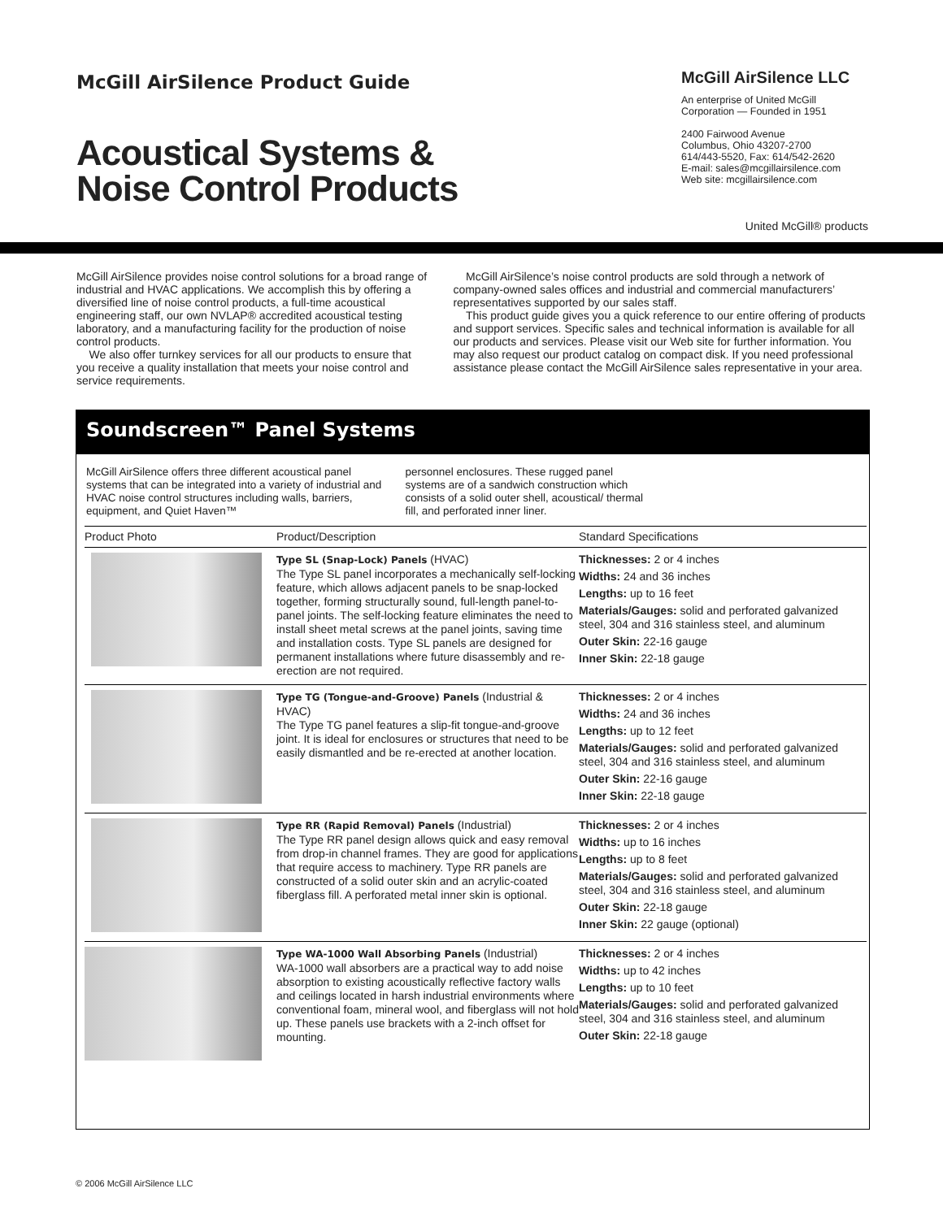McGill AirSilence Product Guide
Acoustical Systems &
Noise Control Products
McGill AirSilence LLC
An enterprise of United McGill Corporation — Founded in 1951
2400 Fairwood Avenue
Columbus, Ohio 43207-2700
614/443-5520, Fax: 614/542-2620
E-mail: sales@mcgillairsilence.com
Web site: mcgillairsilence.com
United McGill® products
McGill AirSilence provides noise control solutions for a broad range of industrial and HVAC applications. We accomplish this by offering a diversified line of noise control products, a full-time acoustical engineering staff, our own NVLAP® accredited acoustical testing laboratory, and a manufacturing facility for the production of noise control products.
We also offer turnkey services for all our products to ensure that you receive a quality installation that meets your noise control and service requirements.
McGill AirSilence’s noise control products are sold through a network of company-owned sales offices and industrial and commercial manufacturers’ representatives supported by our sales staff.
This product guide gives you a quick reference to our entire offering of products and support services. Specific sales and technical information is available for all our products and services. Please visit our Web site for further information. You may also request our product catalog on compact disk. If you need professional assistance please contact the McGill AirSilence sales representative in your area.
Soundscreen™ Panel Systems
McGill AirSilence offers three different acoustical panel systems that can be integrated into a variety of industrial and HVAC noise control structures including walls, barriers, equipment, and Quiet Haven™
personnel enclosures. These rugged panel systems are of a sandwich construction which consists of a solid outer shell, acoustical/ thermal fill, and perforated inner liner.
| Product Photo | Product/Description | Standard Specifications |
| --- | --- | --- |
| | Type SL (Snap-Lock) Panels (HVAC) The Type SL panel incorporates a mechanically self-locking feature, which allows adjacent panels to be snap-locked together, forming structurally sound, full-length panel-to-panel joints. The self-locking feature eliminates the need to install sheet metal screws at the panel joints, saving time and installation costs. Type SL panels are designed for permanent installations where future disassembly and re-erection are not required. | Thicknesses: 2 or 4 inches Widths: 24 and 36 inches Lengths: up to 16 feet Materials/Gauges: solid and perforated galvanized steel, 304 and 316 stainless steel, and aluminum Outer Skin: 22-16 gauge Inner Skin: 22-18 gauge |
| | Type TG (Tongue-and-Groove) Panels (Industrial & HVAC) The Type TG panel features a slip-fit tongue-and-groove joint. It is ideal for enclosures or structures that need to be easily dismantled and be re-erected at another location. | Thicknesses: 2 or 4 inches Widths: 24 and 36 inches Lengths: up to 12 feet Materials/Gauges: solid and perforated galvanized steel, 304 and 316 stainless steel, and aluminum Outer Skin: 22-16 gauge Inner Skin: 22-18 gauge |
| | Type RR (Rapid Removal) Panels (Industrial) The Type RR panel design allows quick and easy removal from drop-in channel frames. They are good for applications that require access to machinery. Type RR panels are constructed of a solid outer skin and an acrylic-coated fiberglass fill. A perforated metal inner skin is optional. | Thicknesses: 2 or 4 inches Widths: up to 16 inches Lengths: up to 8 feet Materials/Gauges: solid and perforated galvanized steel, 304 and 316 stainless steel, and aluminum Outer Skin: 22-18 gauge Inner Skin: 22 gauge (optional) |
| | Type WA-1000 Wall Absorbing Panels (Industrial) WA-1000 wall absorbers are a practical way to add noise absorption to existing acoustically reflective factory walls and ceilings located in harsh industrial environments where conventional foam, mineral wool, and fiberglass will not hold up. These panels use brackets with a 2-inch offset for mounting. | Thicknesses: 2 or 4 inches Widths: up to 42 inches Lengths: up to 10 feet Materials/Gauges: solid and perforated galvanized steel, 304 and 316 stainless steel, and aluminum Outer Skin: 22-18 gauge |
© 2006 McGill AirSilence LLC